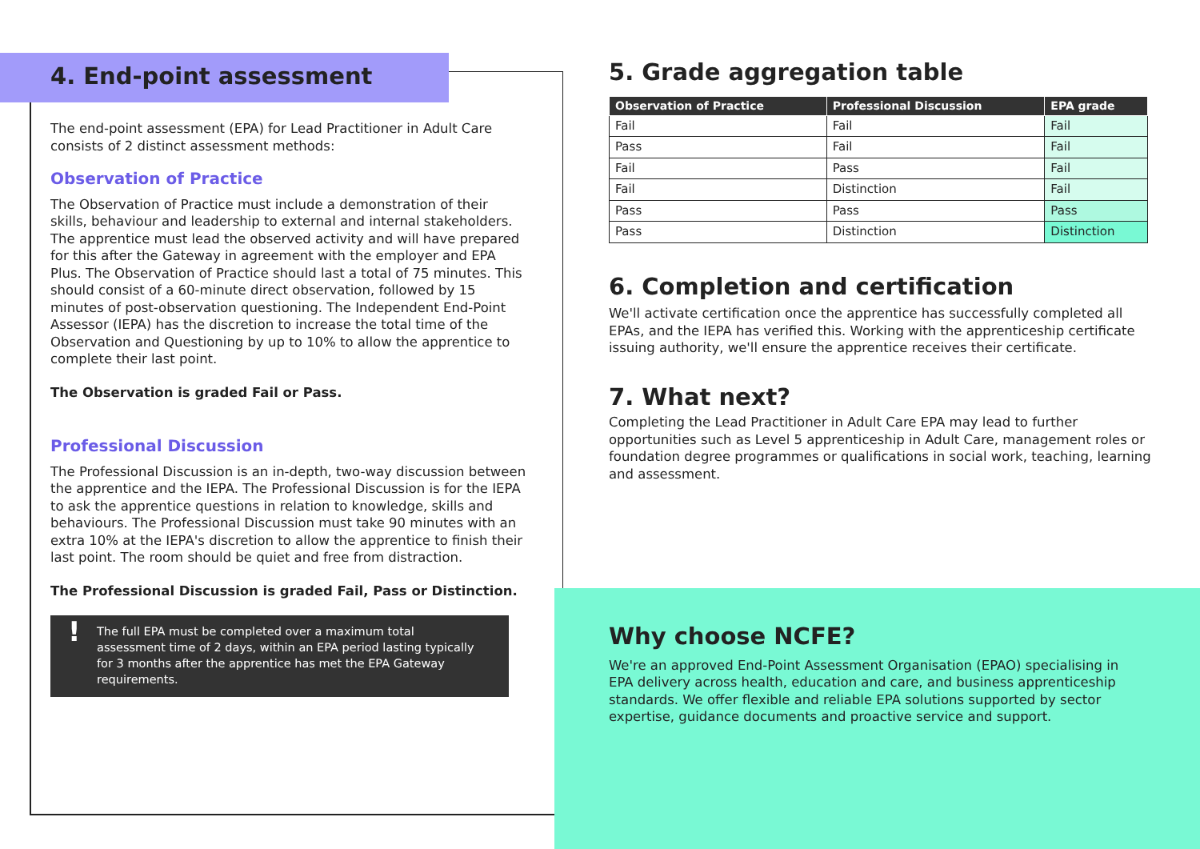4. End-point assessment
The end-point assessment (EPA) for Lead Practitioner in Adult Care consists of 2 distinct assessment methods:
Observation of Practice
The Observation of Practice must include a demonstration of their skills, behaviour and leadership to external and internal stakeholders. The apprentice must lead the observed activity and will have prepared for this after the Gateway in agreement with the employer and EPA Plus. The Observation of Practice should last a total of 75 minutes. This should consist of a 60-minute direct observation, followed by 15 minutes of post-observation questioning. The Independent End-Point Assessor (IEPA) has the discretion to increase the total time of the Observation and Questioning by up to 10% to allow the apprentice to complete their last point.
The Observation is graded Fail or Pass.
Professional Discussion
The Professional Discussion is an in-depth, two-way discussion between the apprentice and the IEPA. The Professional Discussion is for the IEPA to ask the apprentice questions in relation to knowledge, skills and behaviours. The Professional Discussion must take 90 minutes with an extra 10% at the IEPA's discretion to allow the apprentice to finish their last point. The room should be quiet and free from distraction.
The Professional Discussion is graded Fail, Pass or Distinction.
! The full EPA must be completed over a maximum total assessment time of 2 days, within an EPA period lasting typically for 3 months after the apprentice has met the EPA Gateway requirements.
5. Grade aggregation table
| Observation of Practice | Professional Discussion | EPA grade |
| --- | --- | --- |
| Fail | Fail | Fail |
| Pass | Fail | Fail |
| Fail | Pass | Fail |
| Fail | Distinction | Fail |
| Pass | Pass | Pass |
| Pass | Distinction | Distinction |
6. Completion and certification
We'll activate certification once the apprentice has successfully completed all EPAs, and the IEPA has verified this. Working with the apprenticeship certificate issuing authority, we'll ensure the apprentice receives their certificate.
7. What next?
Completing the Lead Practitioner in Adult Care EPA may lead to further opportunities such as Level 5 apprenticeship in Adult Care, management roles or foundation degree programmes or qualifications in social work, teaching, learning and assessment.
Why choose NCFE?
We're an approved End-Point Assessment Organisation (EPAO) specialising in EPA delivery across health, education and care, and business apprenticeship standards. We offer flexible and reliable EPA solutions supported by sector expertise, guidance documents and proactive service and support.